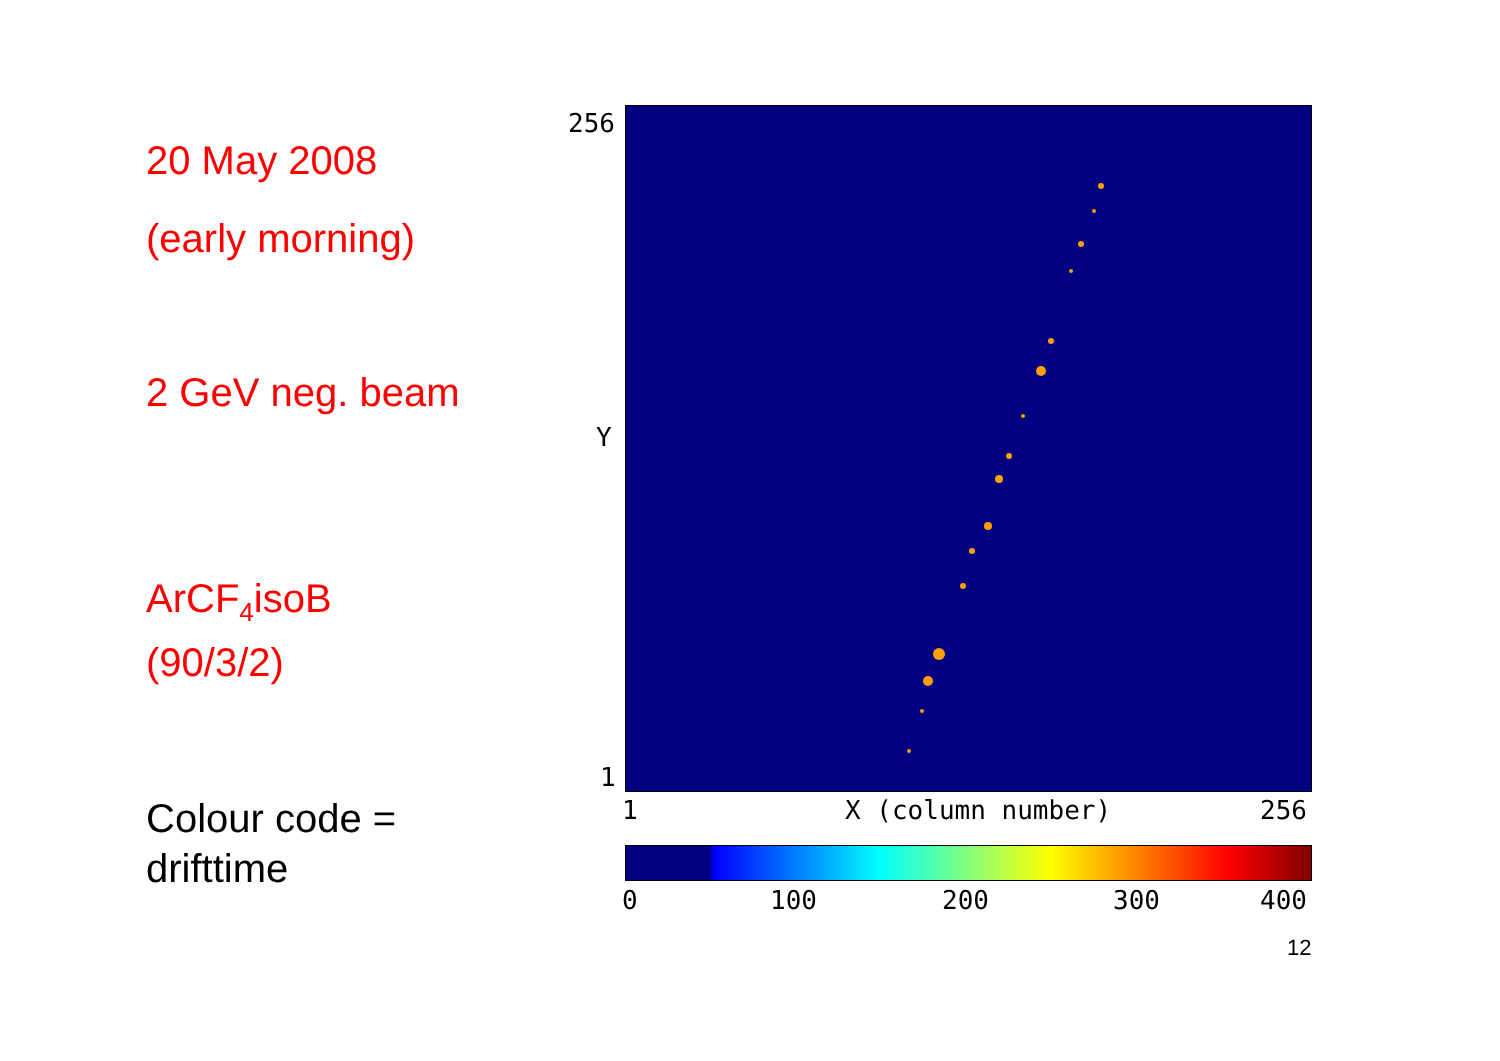20 May 2008
(early morning)
2 GeV neg. beam
ArCF<sub>4</sub>isoB
(90/3/2)
Colour code =
drifttime
256
Y
1
1 X (column number) 256
0 100 200 300 400
12